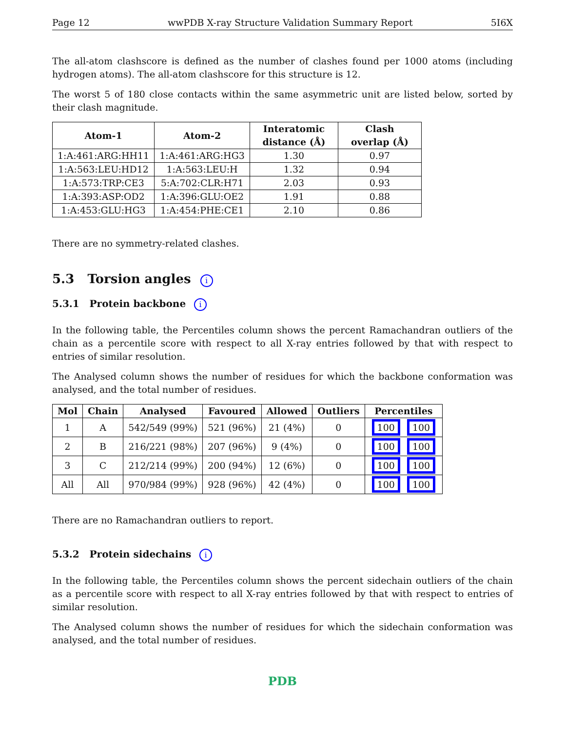Page 12 wwPDB X-ray Structure Validation Summary Report 5I6X
The all-atom clashscore is defined as the number of clashes found per 1000 atoms (including hydrogen atoms). The all-atom clashscore for this structure is 12.
The worst 5 of 180 close contacts within the same asymmetric unit are listed below, sorted by their clash magnitude.
| Atom-1 | Atom-2 | Interatomic distance (Å) | Clash overlap (Å) |
| --- | --- | --- | --- |
| 1:A:461:ARG:HH11 | 1:A:461:ARG:HG3 | 1.30 | 0.97 |
| 1:A:563:LEU:HD12 | 1:A:563:LEU:H | 1.32 | 0.94 |
| 1:A:573:TRP:CE3 | 5:A:702:CLR:H71 | 2.03 | 0.93 |
| 1:A:393:ASP:OD2 | 1:A:396:GLU:OE2 | 1.91 | 0.88 |
| 1:A:453:GLU:HG3 | 1:A:454:PHE:CE1 | 2.10 | 0.86 |
There are no symmetry-related clashes.
5.3 Torsion angles i
5.3.1 Protein backbone i
In the following table, the Percentiles column shows the percent Ramachandran outliers of the chain as a percentile score with respect to all X-ray entries followed by that with respect to entries of similar resolution.
The Analysed column shows the number of residues for which the backbone conformation was analysed, and the total number of residues.
| Mol | Chain | Analysed | Favoured | Allowed | Outliers | Percentiles |
| --- | --- | --- | --- | --- | --- | --- |
| 1 | A | 542/549 (99%) | 521 (96%) | 21 (4%) | 0 | 100 100 |
| 2 | B | 216/221 (98%) | 207 (96%) | 9 (4%) | 0 | 100 100 |
| 3 | C | 212/214 (99%) | 200 (94%) | 12 (6%) | 0 | 100 100 |
| All | All | 970/984 (99%) | 928 (96%) | 42 (4%) | 0 | 100 100 |
There are no Ramachandran outliers to report.
5.3.2 Protein sidechains i
In the following table, the Percentiles column shows the percent sidechain outliers of the chain as a percentile score with respect to all X-ray entries followed by that with respect to entries of similar resolution.
The Analysed column shows the number of residues for which the sidechain conformation was analysed, and the total number of residues.
PDB